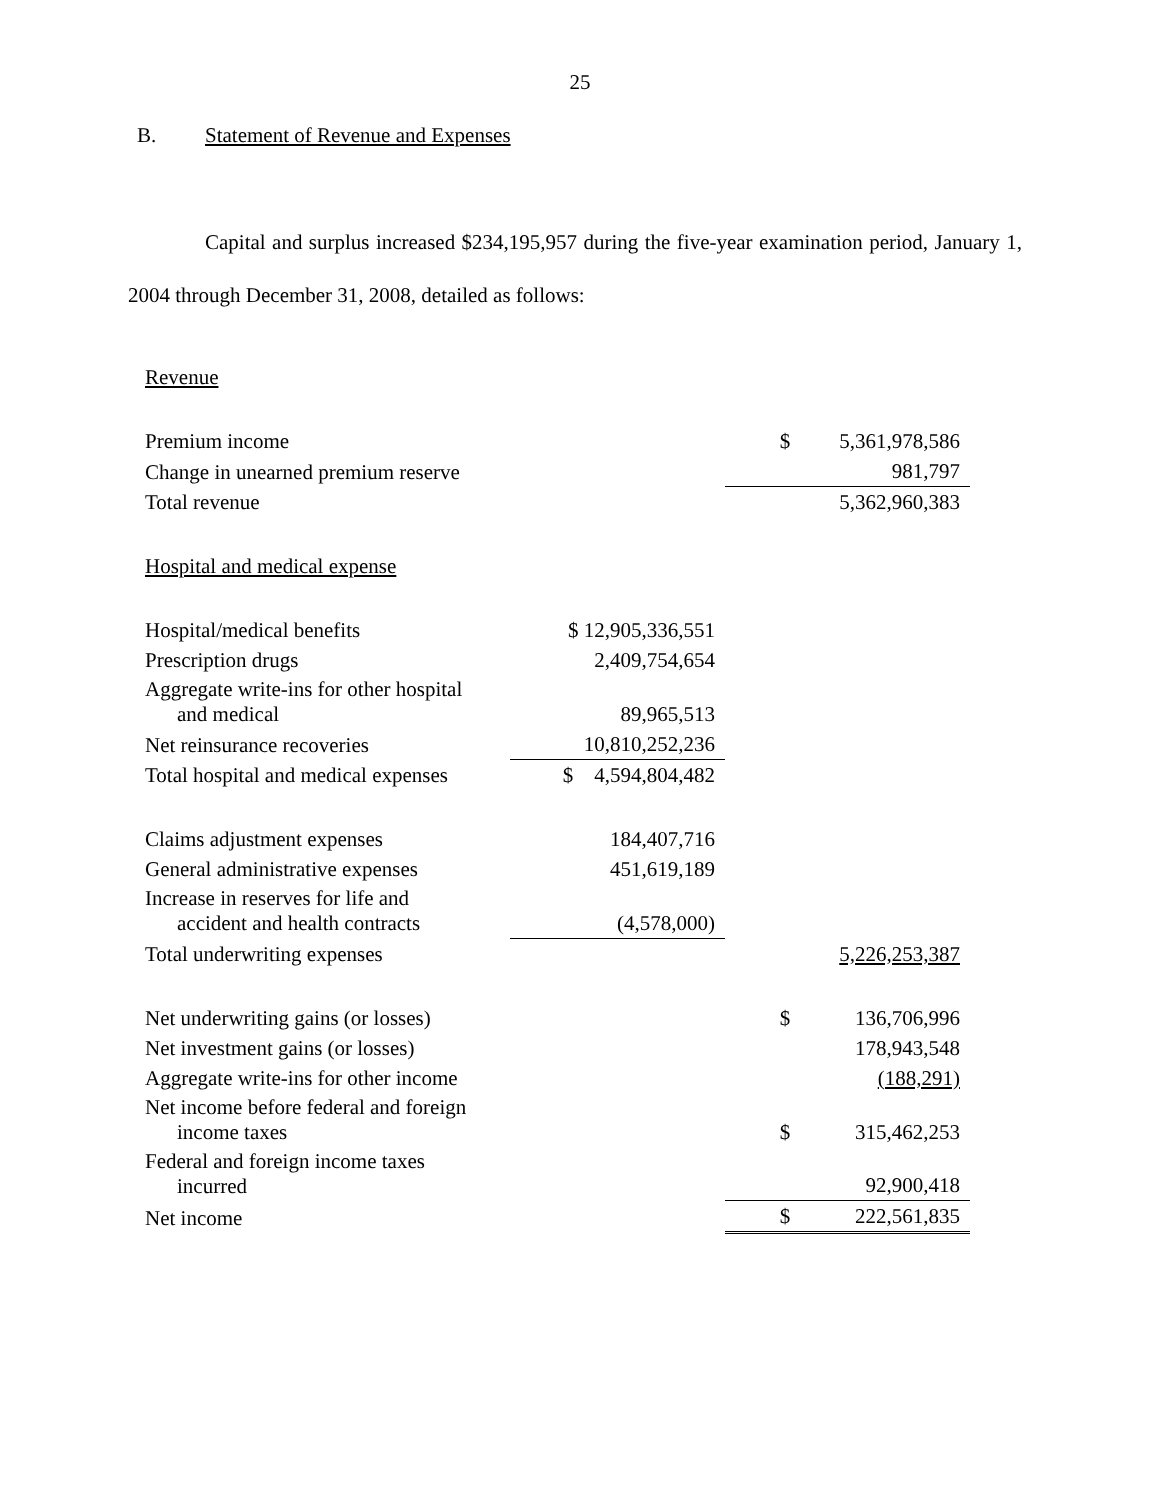25
B. Statement of Revenue and Expenses
Capital and surplus increased $234,195,957 during the five-year examination period, January 1, 2004 through December 31, 2008, detailed as follows:
| Revenue | | | |
| Premium income | | $ | 5,361,978,586 |
| Change in unearned premium reserve | | | 981,797 |
| Total revenue | | | 5,362,960,383 |
| Hospital and medical expense | | | |
| Hospital/medical benefits | $ 12,905,336,551 | | |
| Prescription drugs | 2,409,754,654 | | |
| Aggregate write-ins for other hospital and medical | 89,965,513 | | |
| Net reinsurance recoveries | 10,810,252,236 | | |
| Total hospital and medical expenses | $ 4,594,804,482 | | |
| Claims adjustment expenses | 184,407,716 | | |
| General administrative expenses | 451,619,189 | | |
| Increase in reserves for life and accident and health contracts | (4,578,000) | | |
| Total underwriting expenses | | | 5,226,253,387 |
| Net underwriting gains (or losses) | | $ | 136,706,996 |
| Net investment gains (or losses) | | | 178,943,548 |
| Aggregate write-ins for other income | | | (188,291) |
| Net income before federal and foreign income taxes | | $ | 315,462,253 |
| Federal and foreign income taxes incurred | | | 92,900,418 |
| Net income | | $ | 222,561,835 |